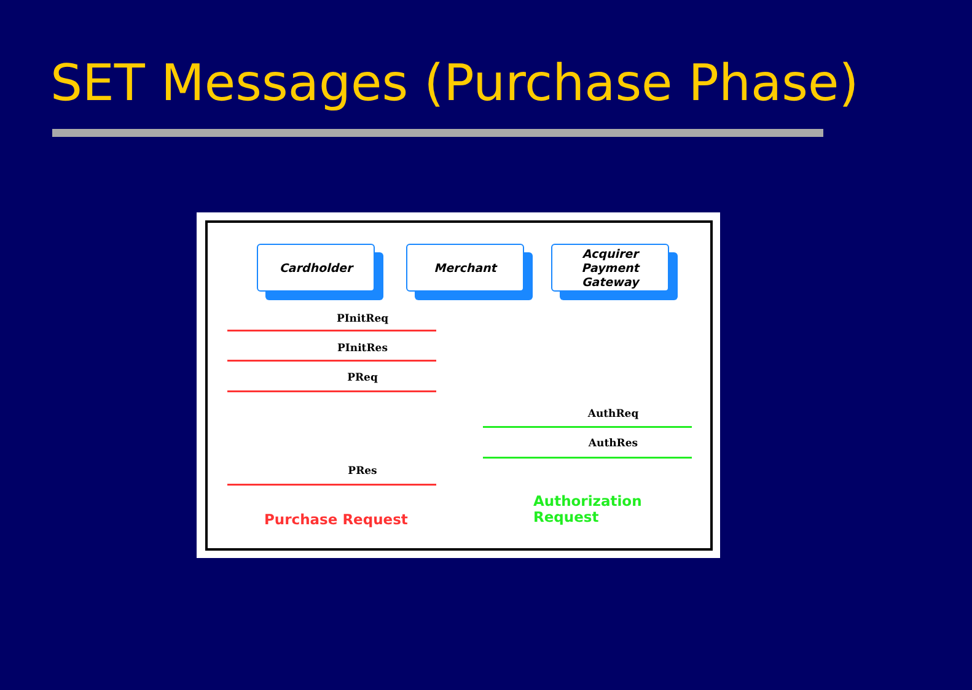SET Messages (Purchase Phase)
Cardholder Merchant
Acquirer
Payment
Gateway
PInitReq
PInitRes
PReq
AuthReq
AuthRes
PRes
Authorization Request
Purchase Request